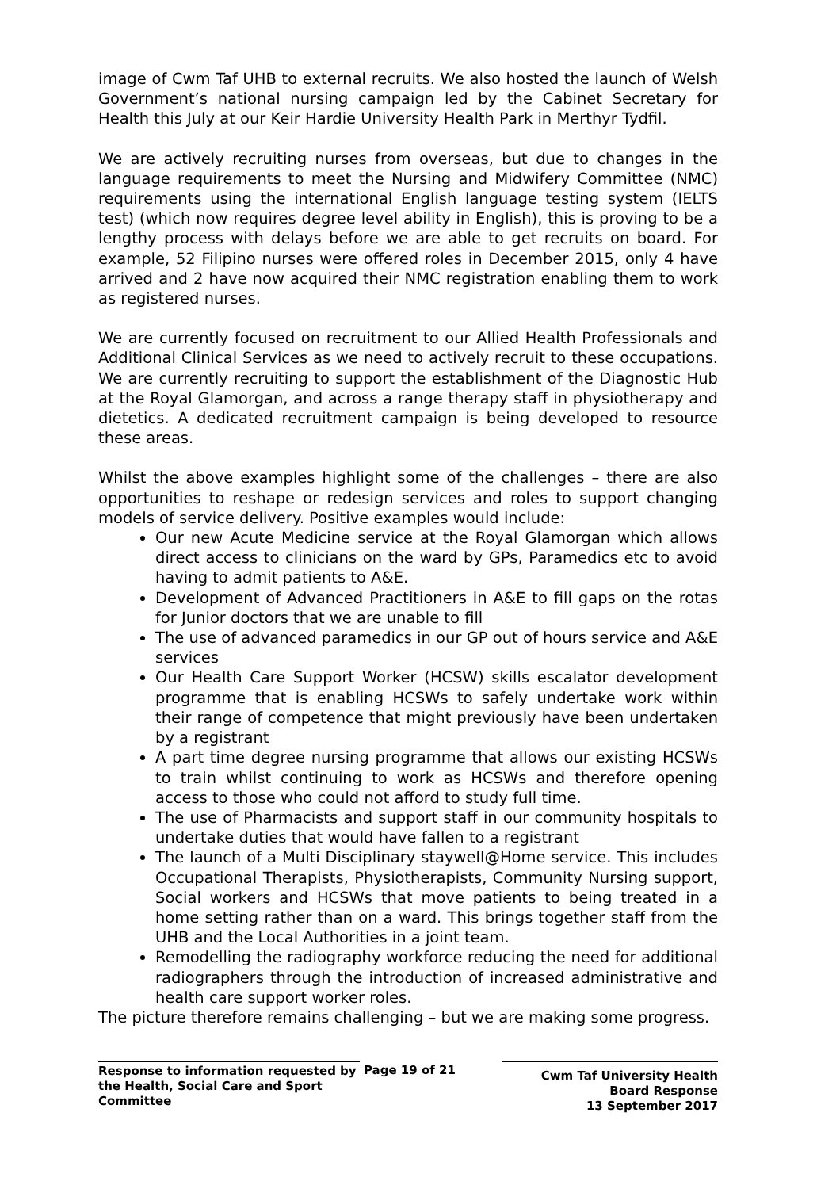image of Cwm Taf UHB to external recruits. We also hosted the launch of Welsh Government’s national nursing campaign led by the Cabinet Secretary for Health this July at our Keir Hardie University Health Park in Merthyr Tydfil.
We are actively recruiting nurses from overseas, but due to changes in the language requirements to meet the Nursing and Midwifery Committee (NMC) requirements using the international English language testing system (IELTS test) (which now requires degree level ability in English), this is proving to be a lengthy process with delays before we are able to get recruits on board. For example, 52 Filipino nurses were offered roles in December 2015, only 4 have arrived and 2 have now acquired their NMC registration enabling them to work as registered nurses.
We are currently focused on recruitment to our Allied Health Professionals and Additional Clinical Services as we need to actively recruit to these occupations. We are currently recruiting to support the establishment of the Diagnostic Hub at the Royal Glamorgan, and across a range therapy staff in physiotherapy and dietetics. A dedicated recruitment campaign is being developed to resource these areas.
Whilst the above examples highlight some of the challenges – there are also opportunities to reshape or redesign services and roles to support changing models of service delivery. Positive examples would include:
Our new Acute Medicine service at the Royal Glamorgan which allows direct access to clinicians on the ward by GPs, Paramedics etc to avoid having to admit patients to A&E.
Development of Advanced Practitioners in A&E to fill gaps on the rotas for Junior doctors that we are unable to fill
The use of advanced paramedics in our GP out of hours service and A&E services
Our Health Care Support Worker (HCSW) skills escalator development programme that is enabling HCSWs to safely undertake work within their range of competence that might previously have been undertaken by a registrant
A part time degree nursing programme that allows our existing HCSWs to train whilst continuing to work as HCSWs and therefore opening access to those who could not afford to study full time.
The use of Pharmacists and support staff in our community hospitals to undertake duties that would have fallen to a registrant
The launch of a Multi Disciplinary staywell@Home service. This includes Occupational Therapists, Physiotherapists, Community Nursing support, Social workers and HCSWs that move patients to being treated in a home setting rather than on a ward. This brings together staff from the UHB and the Local Authorities in a joint team.
Remodelling the radiography workforce reducing the need for additional radiographers through the introduction of increased administrative and health care support worker roles.
The picture therefore remains challenging – but we are making some progress.
Response to information requested by the Health, Social Care and Sport Committee
Page 19 of 21
Cwm Taf University Health Board Response
13 September 2017